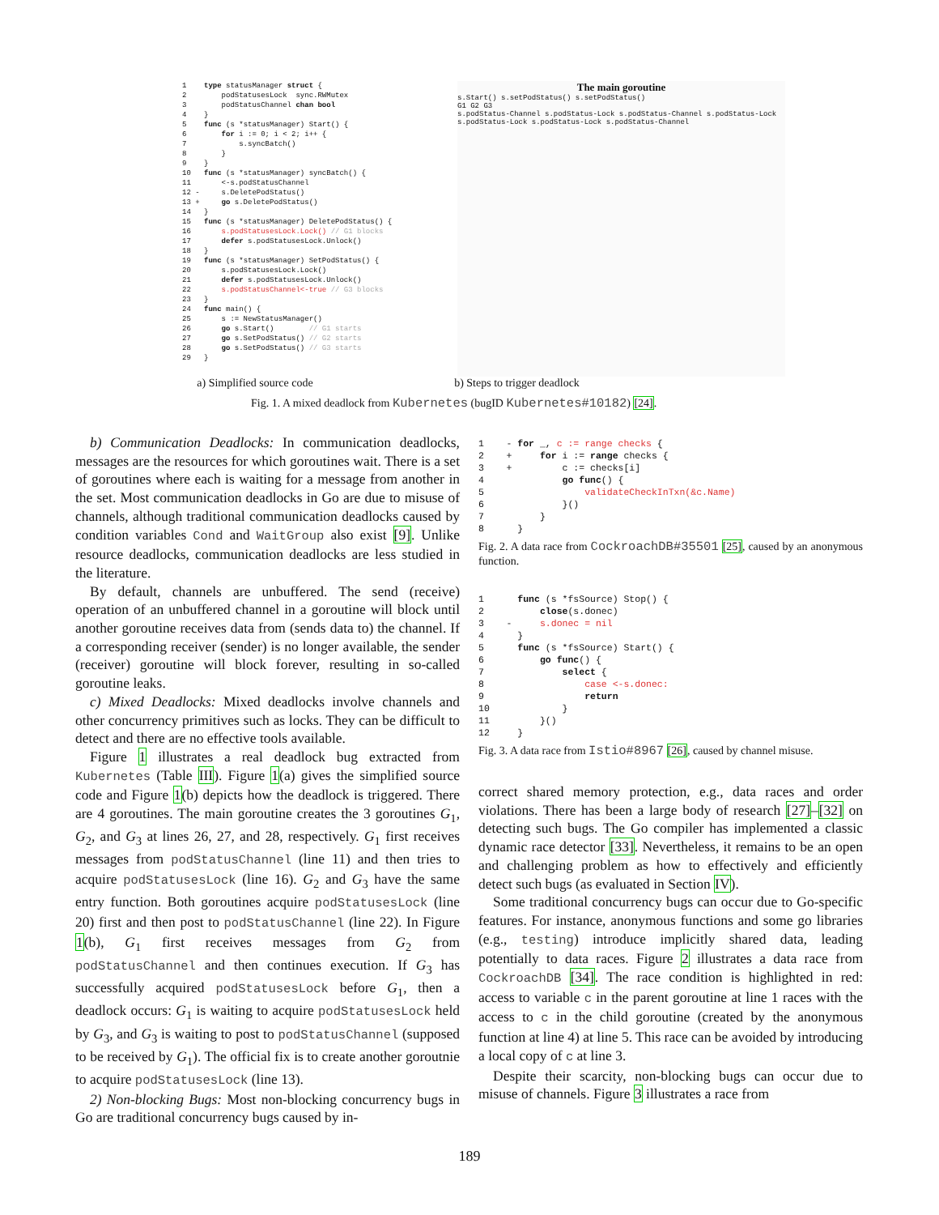1    type statusManager struct {
2        podStatusesLock  sync.RWMutex
3        podStatusChannel chan bool
4    }
5    func (s *statusManager) Start() {
6        for i := 0; i < 2; i++ {
7            s.syncBatch()
8        }
9    }
10   func (s *statusManager) syncBatch() {
11       <-s.podStatusChannel
12 -     s.DeletePodStatus()
13 +     go s.DeletePodStatus()
14   }
15   func (s *statusManager) DeletePodStatus() {
16       s.podStatusesLock.Lock() // G1 blocks
17       defer s.podStatusesLock.Unlock()
18   }
19   func (s *statusManager) SetPodStatus() {
20       s.podStatusesLock.Lock()
21       defer s.podStatusesLock.Unlock()
22       s.podStatusChannel<-true // G3 blocks
23   }
24   func main() {
25       s := NewStatusManager()
26       go s.Start()        // G1 starts
27       go s.SetPodStatus() // G2 starts
28       go s.SetPodStatus() // G3 starts
29   }
The main goroutine
s.Start() s.setPodStatus() s.setPodStatus()
G1 G2 G3
s.podStatus-Channel s.podStatus-Lock s.podStatus-Channel s.podStatus-Lock s.podStatus-Lock s.podStatus-Lock s.podStatus-Channel
a) Simplified source code b) Steps to trigger deadlock
Fig. 1. A mixed deadlock from Kubernetes (bugID Kubernetes#10182) [24].
b) Communication Deadlocks: In communication deadlocks, messages are the resources for which goroutines wait. There is a set of goroutines where each is waiting for a message from another in the set. Most communication deadlocks in Go are due to misuse of channels, although traditional communication deadlocks caused by condition variables Cond and WaitGroup also exist [9]. Unlike resource deadlocks, communication deadlocks are less studied in the literature.
By default, channels are unbuffered. The send (receive) operation of an unbuffered channel in a goroutine will block until another goroutine receives data from (sends data to) the channel. If a corresponding receiver (sender) is no longer available, the sender (receiver) goroutine will block forever, resulting in so-called goroutine leaks.
c) Mixed Deadlocks: Mixed deadlocks involve channels and other concurrency primitives such as locks. They can be difficult to detect and there are no effective tools available.
Figure 1 illustrates a real deadlock bug extracted from Kubernetes (Table III). Figure 1(a) gives the simplified source code and Figure 1(b) depicts how the deadlock is triggered. There are 4 goroutines. The main goroutine creates the 3 goroutines G<sub>1</sub>, G<sub>2</sub>, and G<sub>3</sub> at lines 26, 27, and 28, respectively. G<sub>1</sub> first receives messages from podStatusChannel (line 11) and then tries to acquire podStatusesLock (line 16). G<sub>2</sub> and G<sub>3</sub> have the same entry function. Both goroutines acquire podStatusesLock (line 20) first and then post to podStatusChannel (line 22). In Figure 1(b), G<sub>1</sub> first receives messages from G<sub>2</sub> from podStatusChannel and then continues execution. If G<sub>3</sub> has successfully acquired podStatusesLock before G<sub>1</sub>, then a deadlock occurs: G<sub>1</sub> is waiting to acquire podStatusesLock held by G<sub>3</sub>, and G<sub>3</sub> is waiting to post to podStatusChannel (supposed to be received by G<sub>1</sub>). The official fix is to create another goroutnie to acquire podStatusesLock (line 13).
2) Non-blocking Bugs: Most non-blocking concurrency bugs in Go are traditional concurrency bugs caused by in-
1    - for _, c := range checks {
2    +     for i := range checks {
3    +         c := checks[i]
4              go func() {
5                  validateCheckInTxn(&c.Name)
6              }()
7          }
8      }
Fig. 2. A data race from CockroachDB#35501 [25], caused by an anonymous function.
1      func (s *fsSource) Stop() {
2          close(s.donec)
3    -     s.donec = nil
4      }
5      func (s *fsSource) Start() {
6          go func() {
7              select {
8                  case <-s.donec:
9                  return
10             }
11         }()
12     }
Fig. 3. A data race from Istio#8967 [26], caused by channel misuse.
correct shared memory protection, e.g., data races and order violations. There has been a large body of research [27]–[32] on detecting such bugs. The Go compiler has implemented a classic dynamic race detector [33]. Nevertheless, it remains to be an open and challenging problem as how to effectively and efficiently detect such bugs (as evaluated in Section IV).
Some traditional concurrency bugs can occur due to Go-specific features. For instance, anonymous functions and some go libraries (e.g., testing) introduce implicitly shared data, leading potentially to data races. Figure 2 illustrates a data race from CockroachDB [34]. The race condition is highlighted in red: access to variable c in the parent goroutine at line 1 races with the access to c in the child goroutine (created by the anonymous function at line 4) at line 5. This race can be avoided by introducing a local copy of c at line 3.
Despite their scarcity, non-blocking bugs can occur due to misuse of channels. Figure 3 illustrates a race from
189